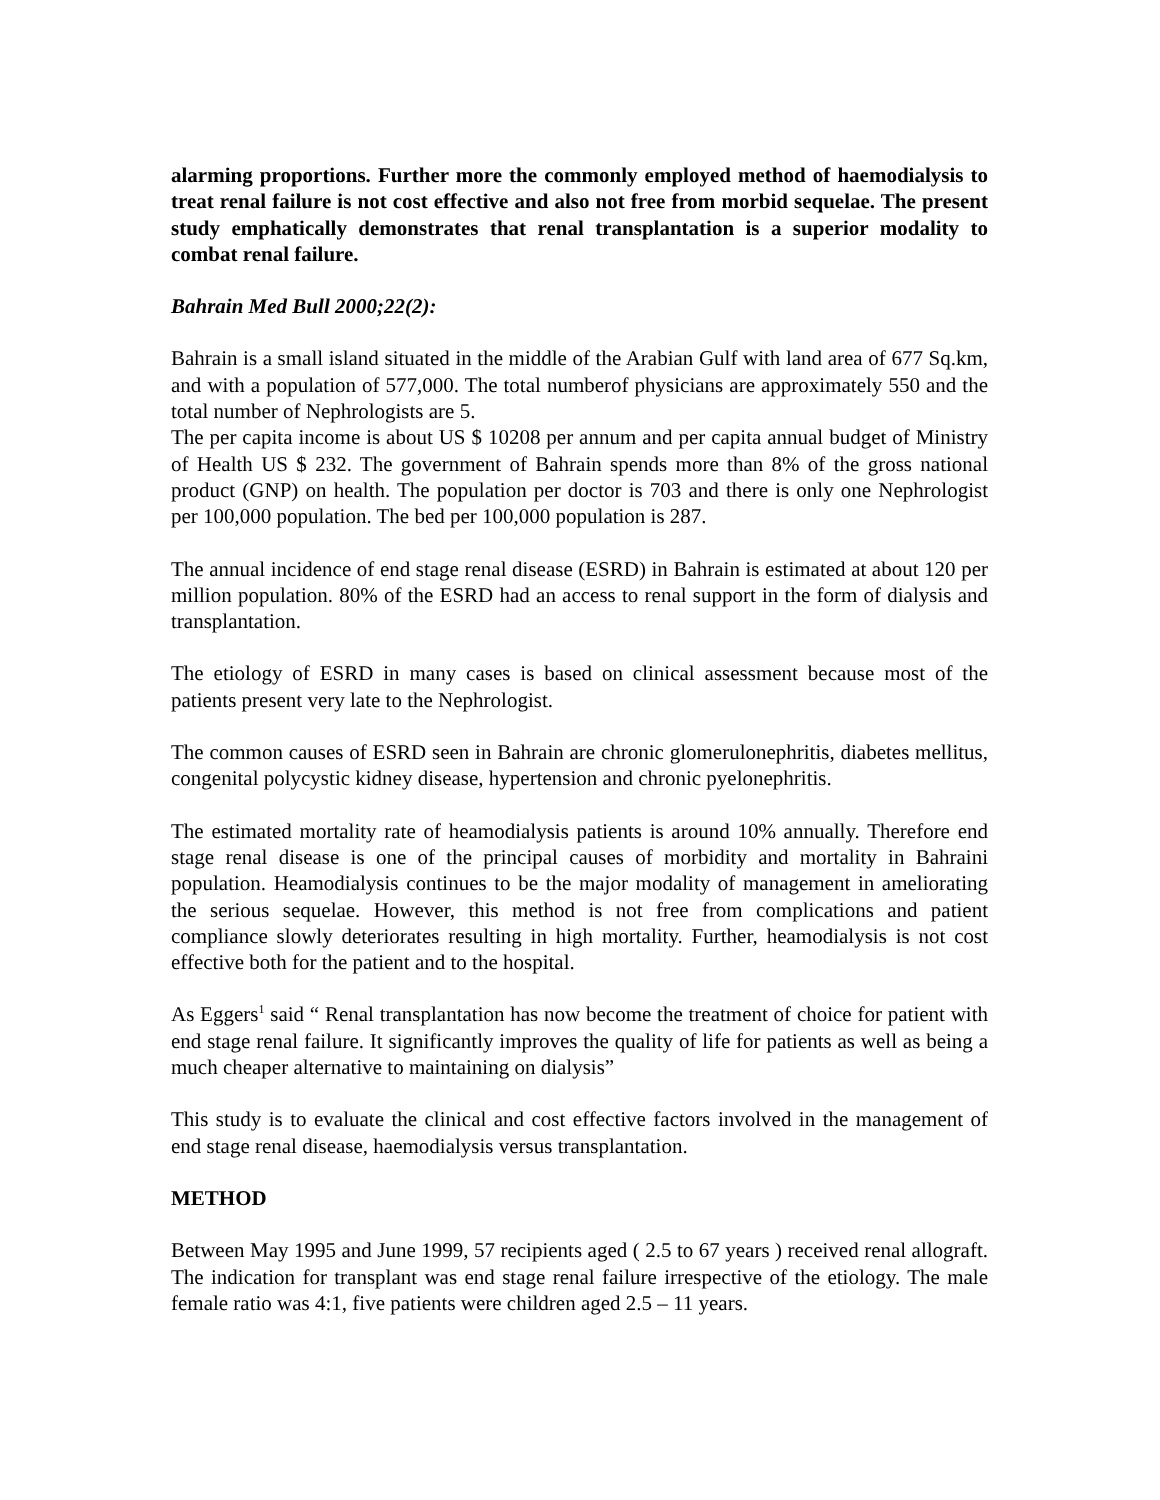alarming proportions. Further more the commonly employed method of haemodialysis to treat renal failure is not cost effective and also not free from morbid sequelae. The present study emphatically demonstrates that renal transplantation is a superior modality to combat renal failure.
Bahrain Med Bull 2000;22(2):
Bahrain is a small island situated in the middle of the Arabian Gulf with land area of 677 Sq.km, and with a population of 577,000. The total numberof physicians are approximately 550 and the total number of Nephrologists are 5.
The per capita income is about US $ 10208 per annum and per capita annual budget of Ministry of Health US $ 232. The government of Bahrain spends more than 8% of the gross national product (GNP) on health. The population per doctor is 703 and there is only one Nephrologist per 100,000 population. The bed per 100,000 population is 287.
The annual incidence of end stage renal disease (ESRD) in Bahrain is estimated at about 120 per million population. 80% of the ESRD had an access to renal support in the form of dialysis and transplantation.
The etiology of ESRD in many cases is based on clinical assessment because most of the patients present very late to the Nephrologist.
The common causes of ESRD seen in Bahrain are chronic glomerulonephritis, diabetes mellitus, congenital polycystic kidney disease, hypertension and chronic pyelonephritis.
The estimated mortality rate of heamodialysis patients is around 10% annually. Therefore end stage renal disease is one of the principal causes of morbidity and mortality in Bahraini population. Heamodialysis continues to be the major modality of management in ameliorating the serious sequelae. However, this method is not free from complications and patient compliance slowly deteriorates resulting in high mortality. Further, heamodialysis is not cost effective both for the patient and to the hospital.
As Eggers<sup>1</sup> said “ Renal transplantation has now become the treatment of choice for patient with end stage renal failure. It significantly improves the quality of life for patients as well as being a much cheaper alternative to maintaining on dialysis”
This study is to evaluate the clinical and cost effective factors involved in the management of end stage renal disease, haemodialysis versus transplantation.
METHOD
Between May 1995 and June 1999, 57 recipients aged ( 2.5 to 67 years ) received renal allograft. The indication for transplant was end stage renal failure irrespective of the etiology. The male female ratio was 4:1, five patients were children aged 2.5 – 11 years.